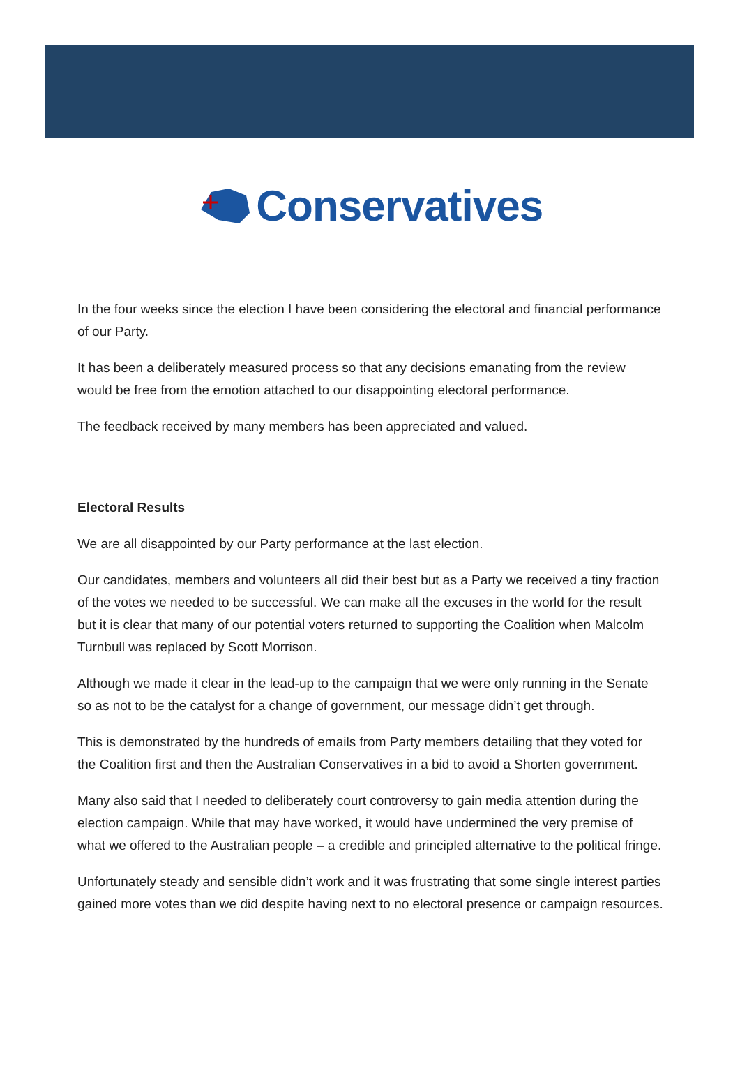Conservatives
In the four weeks since the election I have been considering the electoral and financial performance of our Party.
It has been a deliberately measured process so that any decisions emanating from the review would be free from the emotion attached to our disappointing electoral performance.
The feedback received by many members has been appreciated and valued.
Electoral Results
We are all disappointed by our Party performance at the last election.
Our candidates, members and volunteers all did their best but as a Party we received a tiny fraction of the votes we needed to be successful. We can make all the excuses in the world for the result but it is clear that many of our potential voters returned to supporting the Coalition when Malcolm Turnbull was replaced by Scott Morrison.
Although we made it clear in the lead-up to the campaign that we were only running in the Senate so as not to be the catalyst for a change of government, our message didn’t get through.
This is demonstrated by the hundreds of emails from Party members detailing that they voted for the Coalition first and then the Australian Conservatives in a bid to avoid a Shorten government.
Many also said that I needed to deliberately court controversy to gain media attention during the election campaign. While that may have worked, it would have undermined the very premise of what we offered to the Australian people – a credible and principled alternative to the political fringe.
Unfortunately steady and sensible didn’t work and it was frustrating that some single interest parties gained more votes than we did despite having next to no electoral presence or campaign resources.